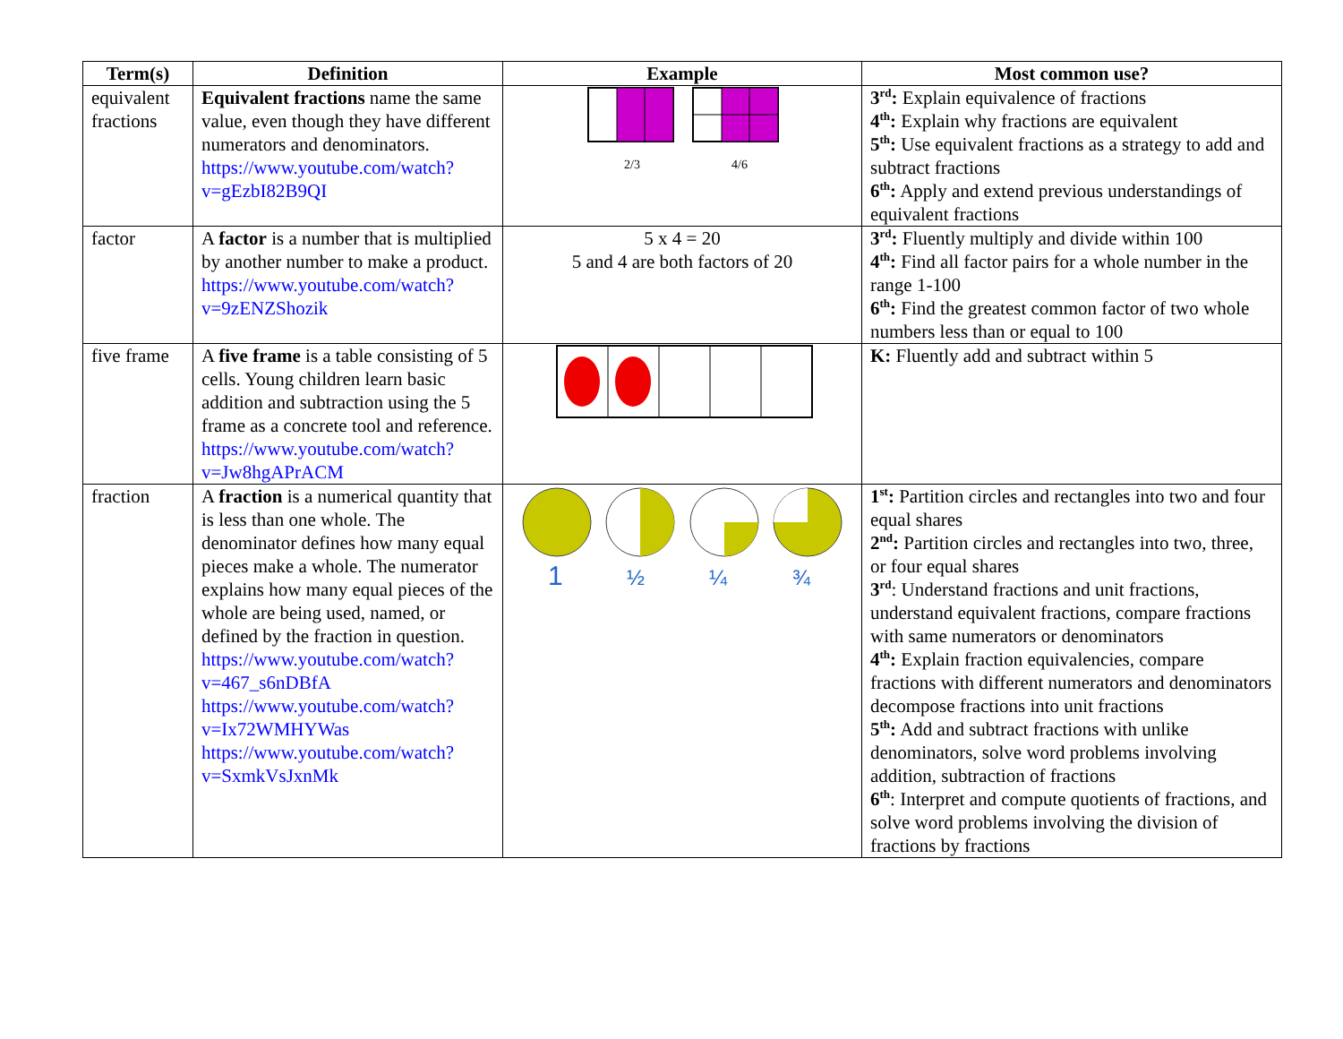| Term(s) | Definition | Example | Most common use? |
| --- | --- | --- | --- |
| equivalent fractions | Equivalent fractions name the same value, even though they have different numerators and denominators. https://www.youtube.com/watch?v=gEzbI82B9QI | 2/3 4/6 | 3<sup>rd</sup>: Explain equivalence of fractions 4<sup>th</sup>: Explain why fractions are equivalent 5<sup>th</sup>: Use equivalent fractions as a strategy to add and subtract fractions 6<sup>th</sup>: Apply and extend previous understandings of equivalent fractions |
| factor | A factor is a number that is multiplied by another number to make a product. https://www.youtube.com/watch?v=9zENZShozik | 5 x 4 = 20 5 and 4 are both factors of 20 | 3<sup>rd</sup>: Fluently multiply and divide within 100 4<sup>th</sup>: Find all factor pairs for a whole number in the range 1-100 6<sup>th</sup>: Find the greatest common factor of two whole numbers less than or equal to 100 |
| five frame | A five frame is a table consisting of 5 cells. Young children learn basic addition and subtraction using the 5 frame as a concrete tool and reference. https://www.youtube.com/watch?v=Jw8hgAPrACM | | K: Fluently add and subtract within 5 |
| fraction | A fraction is a numerical quantity that is less than one whole. The denominator defines how many equal pieces make a whole. The numerator explains how many equal pieces of the whole are being used, named, or defined by the fraction in question. https://www.youtube.com/watch?v=467_s6nDBfA https://www.youtube.com/watch?v=Ix72WMHYWas https://www.youtube.com/watch?v=SxmkVsJxnMk | 1 ½ ¼ ¾ | 1<sup>st</sup>: Partition circles and rectangles into two and four equal shares 2<sup>nd</sup>: Partition circles and rectangles into two, three, or four equal shares 3<sup>rd</sup> : Understand fractions and unit fractions, understand equivalent fractions, compare fractions with same numerators or denominators 4<sup>th</sup>: Explain fraction equivalencies, compare fractions with different numerators and denominators decompose fractions into unit fractions 5<sup>th</sup>: Add and subtract fractions with unlike denominators, solve word problems involving addition, subtraction of fractions 6<sup>th</sup> : Interpret and compute quotients of fractions, and solve word problems involving the division of fractions by fractions |